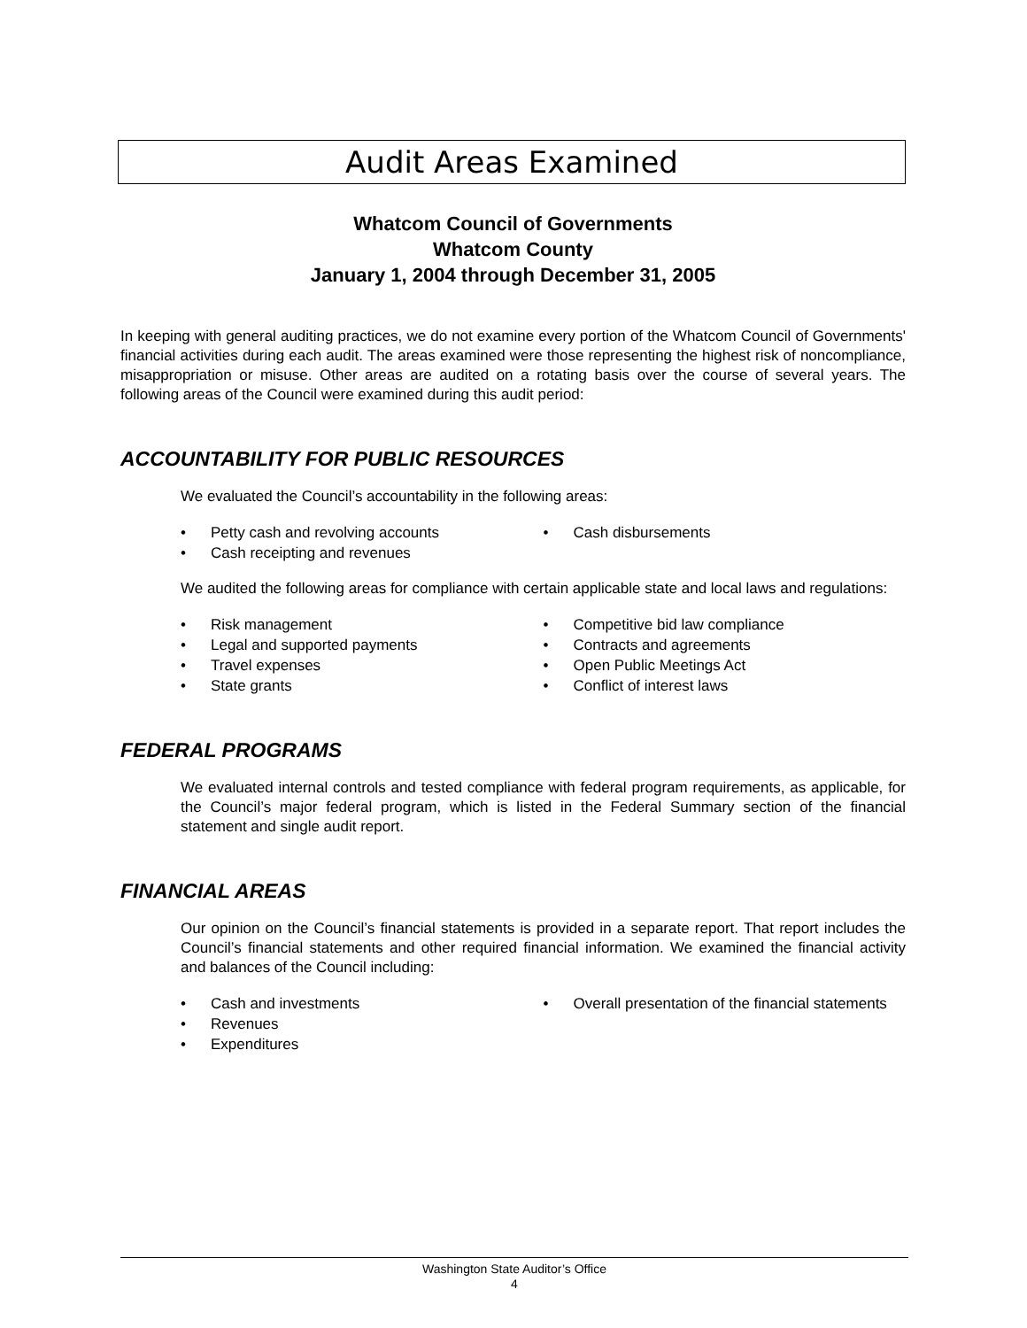Audit Areas Examined
Whatcom Council of Governments
Whatcom County
January 1, 2004 through December 31, 2005
In keeping with general auditing practices, we do not examine every portion of the Whatcom Council of Governments' financial activities during each audit. The areas examined were those representing the highest risk of noncompliance, misappropriation or misuse. Other areas are audited on a rotating basis over the course of several years. The following areas of the Council were examined during this audit period:
ACCOUNTABILITY FOR PUBLIC RESOURCES
We evaluated the Council’s accountability in the following areas:
• Petty cash and revolving accounts
• Cash receipting and revenues
• Cash disbursements
We audited the following areas for compliance with certain applicable state and local laws and regulations:
• Risk management
• Legal and supported payments
• Travel expenses
• State grants
• Competitive bid law compliance
• Contracts and agreements
• Open Public Meetings Act
• Conflict of interest laws
FEDERAL PROGRAMS
We evaluated internal controls and tested compliance with federal program requirements, as applicable, for the Council’s major federal program, which is listed in the Federal Summary section of the financial statement and single audit report.
FINANCIAL AREAS
Our opinion on the Council’s financial statements is provided in a separate report. That report includes the Council’s financial statements and other required financial information. We examined the financial activity and balances of the Council including:
• Cash and investments
• Revenues
• Expenditures
• Overall presentation of the financial statements
Washington State Auditor’s Office
4